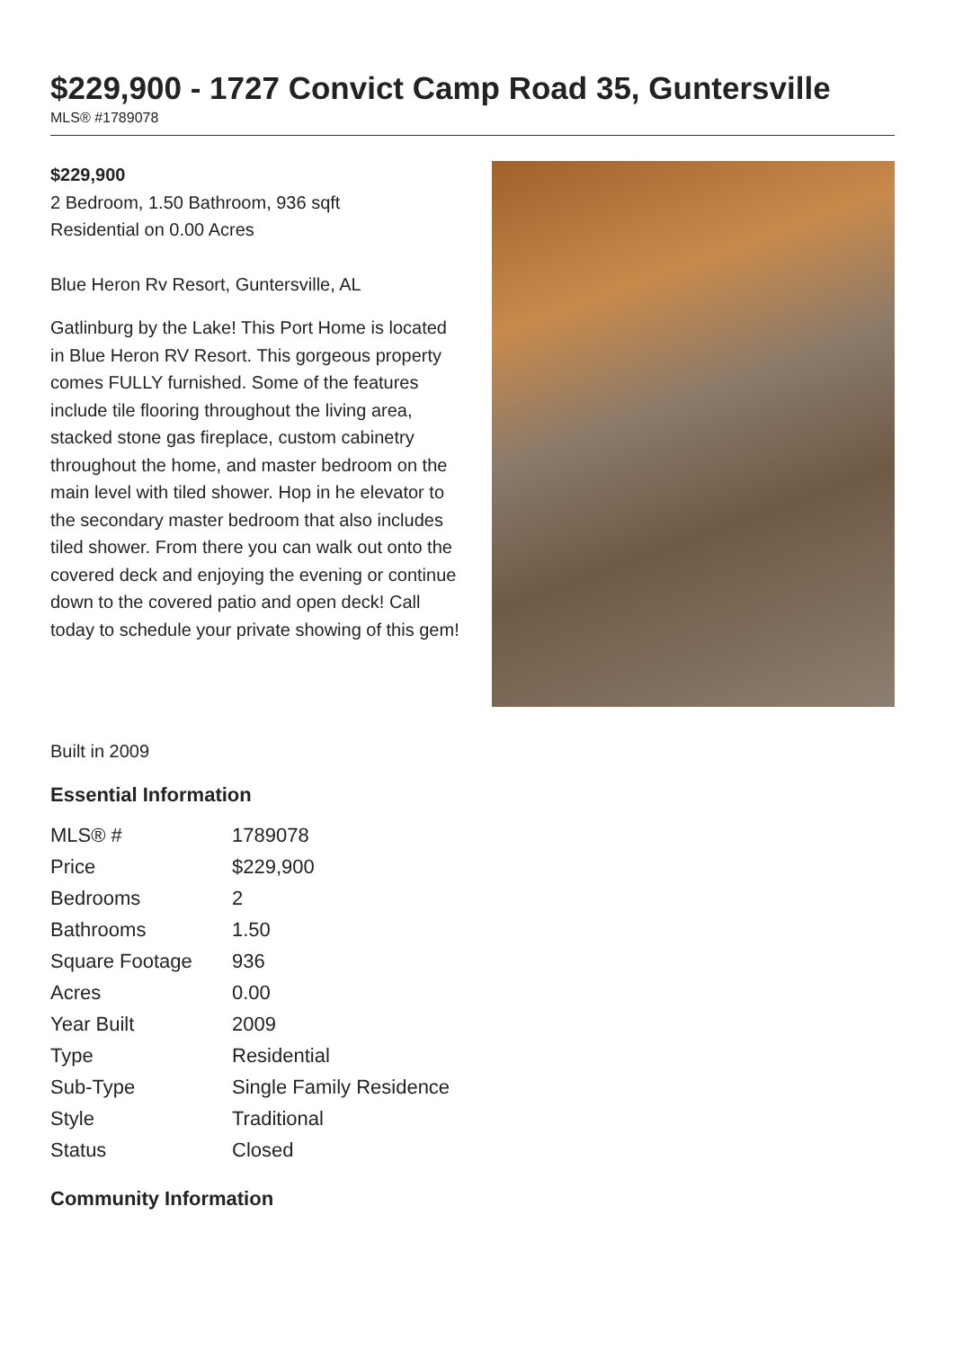$229,900 - 1727 Convict Camp Road 35, Guntersville
MLS® #1789078
$229,900
2 Bedroom, 1.50 Bathroom, 936 sqft
Residential on 0.00 Acres
Blue Heron Rv Resort, Guntersville, AL
Gatlinburg by the Lake! This Port Home is located in Blue Heron RV Resort. This gorgeous property comes FULLY furnished. Some of the features include tile flooring throughout the living area, stacked stone gas fireplace, custom cabinetry throughout the home, and master bedroom on the main level with tiled shower. Hop in he elevator to the secondary master bedroom that also includes tiled shower. From there you can walk out onto the covered deck and enjoying the evening or continue down to the covered patio and open deck! Call today to schedule your private showing of this gem!
Built in 2009
Essential Information
| MLS® # | 1789078 |
| Price | $229,900 |
| Bedrooms | 2 |
| Bathrooms | 1.50 |
| Square Footage | 936 |
| Acres | 0.00 |
| Year Built | 2009 |
| Type | Residential |
| Sub-Type | Single Family Residence |
| Style | Traditional |
| Status | Closed |
Community Information